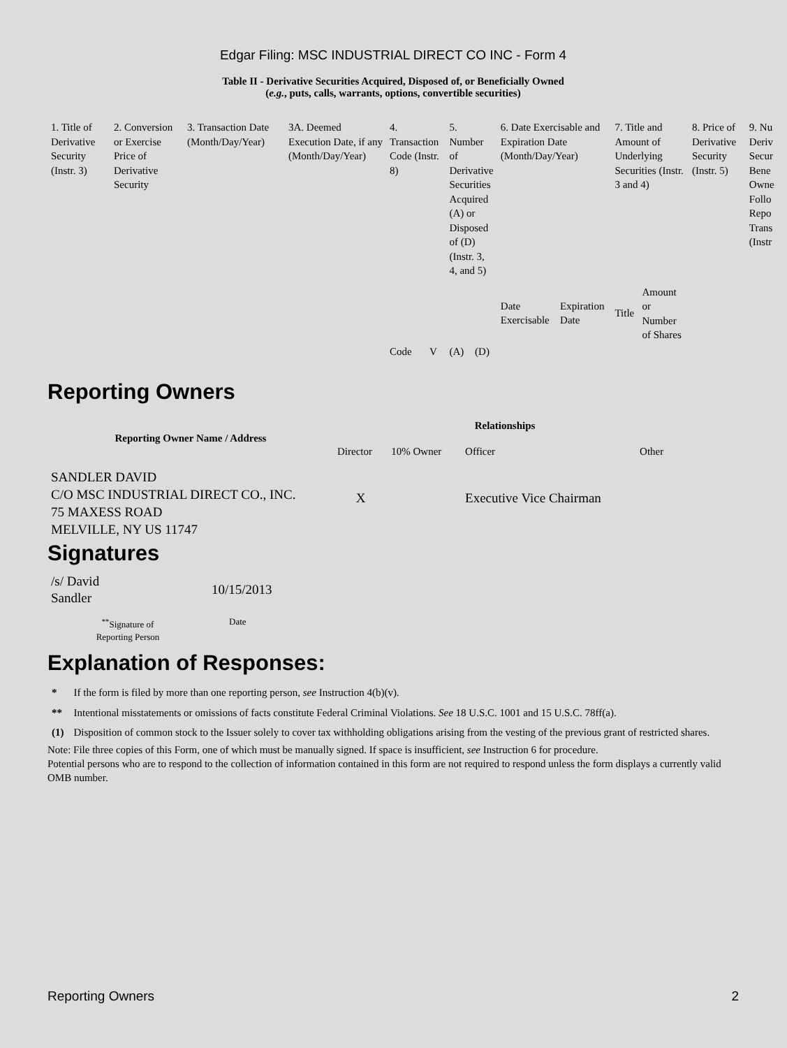Edgar Filing: MSC INDUSTRIAL DIRECT CO INC - Form 4
Table II - Derivative Securities Acquired, Disposed of, or Beneficially Owned
(e.g., puts, calls, warrants, options, convertible securities)
| 1. Title of Derivative Security (Instr. 3) | 2. Conversion or Exercise Price of Derivative Security | 3. Transaction Date (Month/Day/Year) | 3A. Deemed Execution Date, if any (Month/Day/Year) | 4. Transaction Code (Instr. 8) | | 5. Number of Derivative Securities Acquired (A) or Disposed of (D) (Instr. 3, 4, and 5) | | 6. Date Exercisable and Expiration Date (Month/Day/Year) | | 7. Title and Amount of Underlying Securities (Instr. 3 and 4) | | 8. Price of Derivative Security (Instr. 5) | 9. Nu Deriv Secur Bene Owne Follo Repo Trans (Instr |
| --- | --- | --- | --- | --- | --- | --- | --- | --- | --- | --- | --- | --- | --- |
| | | | | Code | V | (A) | (D) | Date Exercisable | Expiration Date | Title | Amount or Number of Shares | | |
Reporting Owners
| Reporting Owner Name / Address | Relationships | | | |
| --- | --- | --- | --- | --- |
| | Director | 10% Owner | Officer | Other |
| SANDLER DAVID C/O MSC INDUSTRIAL DIRECT CO., INC. 75 MAXESS ROAD MELVILLE, NY US 11747 | X | | Executive Vice Chairman | |
Signatures
| /s/ David Sandler | 10/15/2013 |
| <sup>**</sup> Signature of Reporting Person | Date |
Explanation of Responses:
| * | If the form is filed by more than one reporting person, see Instruction 4(b)(v). |
| ** | Intentional misstatements or omissions of facts constitute Federal Criminal Violations. See 18 U.S.C. 1001 and 15 U.S.C. 78ff(a). |
| (1) | Disposition of common stock to the Issuer solely to cover tax withholding obligations arising from the vesting of the previous grant of restricted shares. |
Note: File three copies of this Form, one of which must be manually signed. If space is insufficient, see Instruction 6 for procedure.
Potential persons who are to respond to the collection of information contained in this form are not required to respond unless the form displays a currently valid OMB number.
Reporting Owners 2